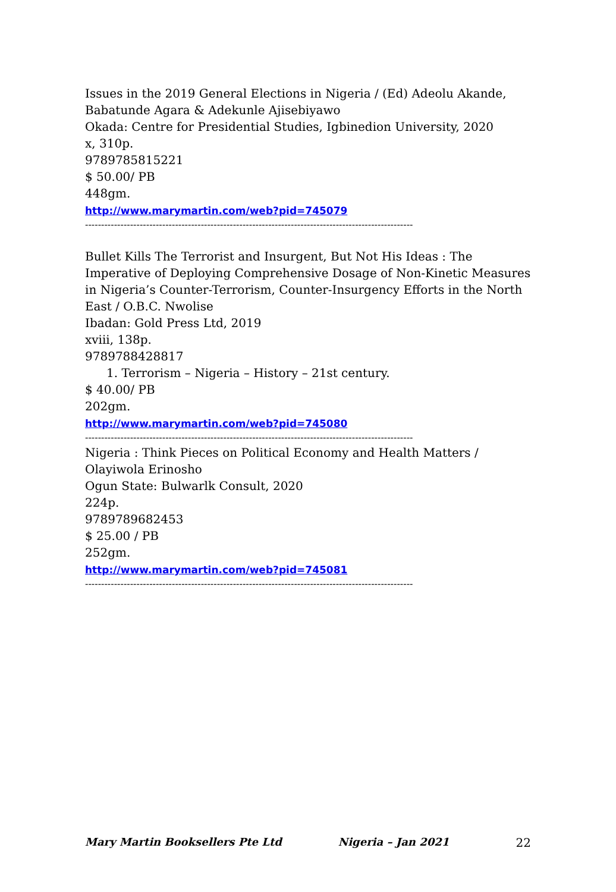Issues in the 2019 General Elections in Nigeria / (Ed) Adeolu Akande, Babatunde Agara & Adekunle Ajisebiyawo
Okada: Centre for Presidential Studies, Igbinedion University, 2020
x, 310p.
9789785815221
$ 50.00/ PB
448gm.
http://www.marymartin.com/web?pid=745079
------------------------------------------------------------------------------------------------------
Bullet Kills The Terrorist and Insurgent, But Not His Ideas : The Imperative of Deploying Comprehensive Dosage of Non-Kinetic Measures in Nigeria’s Counter-Terrorism, Counter-Insurgency Efforts in the North East / O.B.C. Nwolise
Ibadan: Gold Press Ltd, 2019
xviii, 138p.
9789788428817
1. Terrorism – Nigeria – History – 21st century.
$ 40.00/ PB
202gm.
http://www.marymartin.com/web?pid=745080
------------------------------------------------------------------------------------------------------
Nigeria : Think Pieces on Political Economy and Health Matters / Olayiwola Erinosho
Ogun State: Bulwarlk Consult, 2020
224p.
9789789682453
$ 25.00 / PB
252gm.
http://www.marymartin.com/web?pid=745081
------------------------------------------------------------------------------------------------------
Mary Martin Booksellers Pte Ltd Nigeria – Jan 2021 22